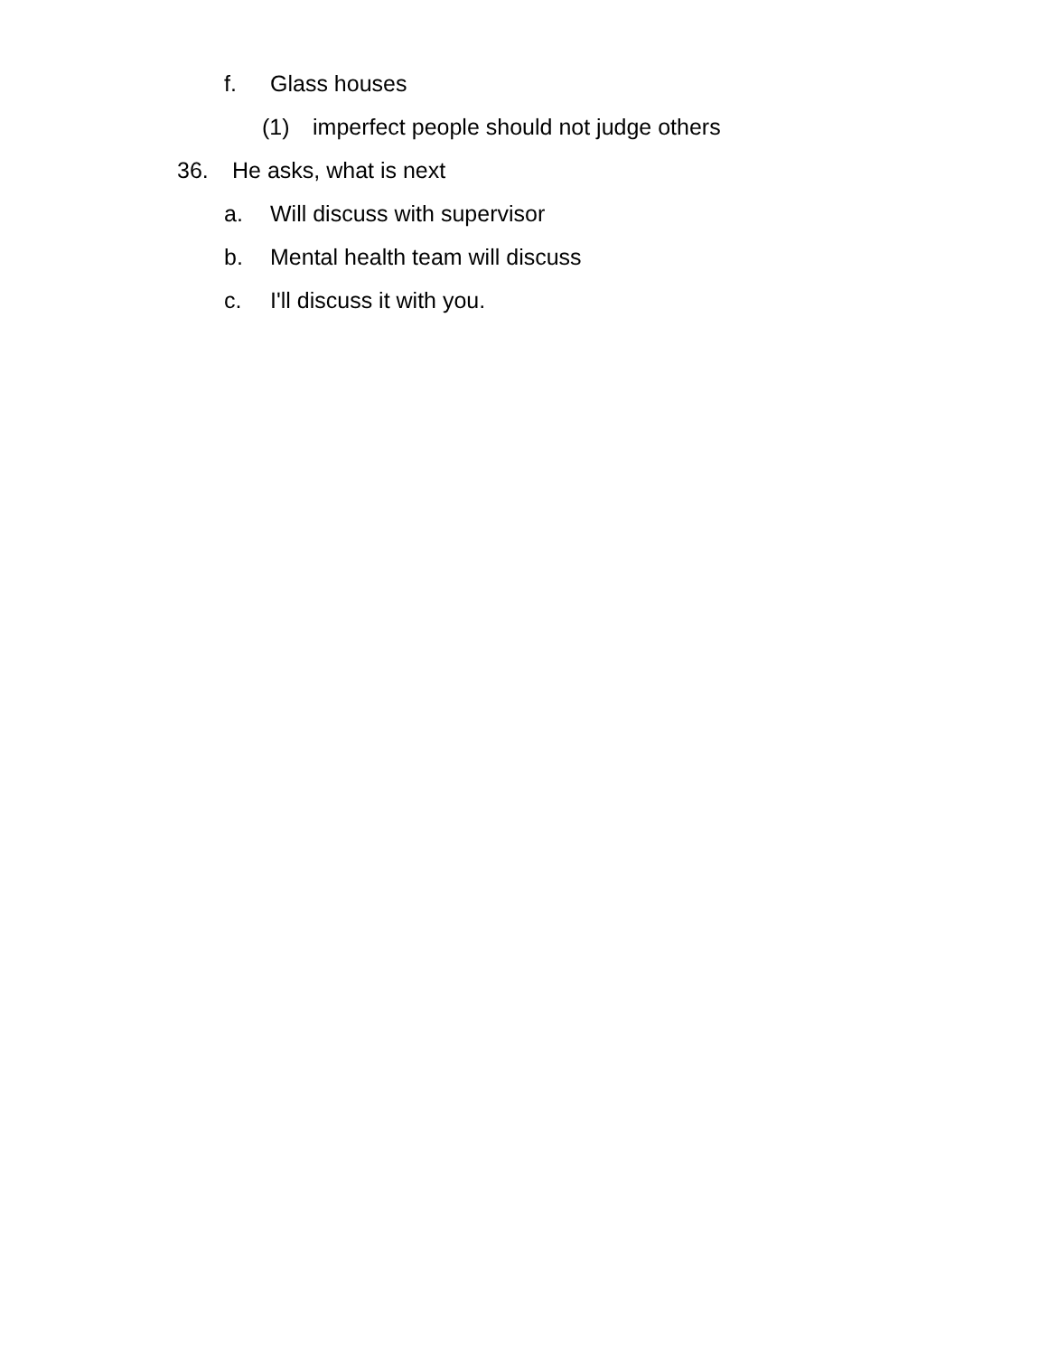f. Glass houses
(1) imperfect people should not judge others
36. He asks, what is next
a. Will discuss with supervisor
b. Mental health team will discuss
c. I'll discuss it with you.